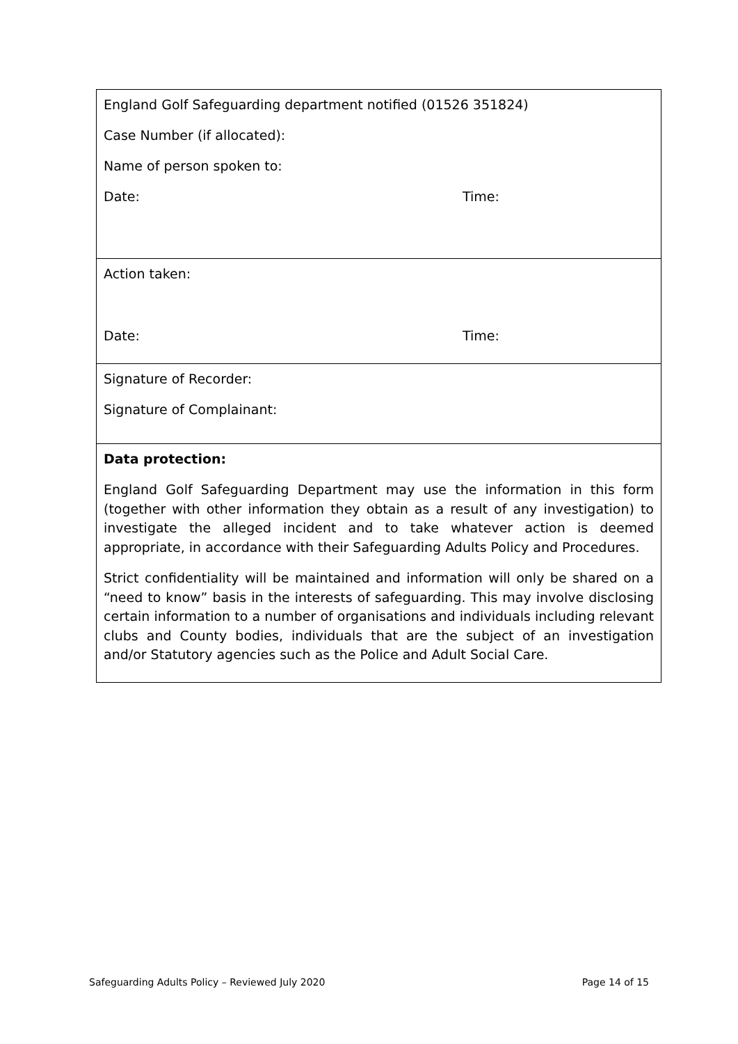| England Golf Safeguarding department notified (01526 351824) Case Number (if allocated): Name of person spoken to: Date: Time: |
| Action taken: Date: Time: |
| Signature of Recorder: Signature of Complainant: |
| Data protection: England Golf Safeguarding Department may use the information in this form (together with other information they obtain as a result of any investigation) to investigate the alleged incident and to take whatever action is deemed appropriate, in accordance with their Safeguarding Adults Policy and Procedures. Strict confidentiality will be maintained and information will only be shared on a “need to know” basis in the interests of safeguarding. This may involve disclosing certain information to a number of organisations and individuals including relevant clubs and County bodies, individuals that are the subject of an investigation and/or Statutory agencies such as the Police and Adult Social Care. |
Safeguarding Adults Policy – Reviewed July 2020 Page 14 of 15